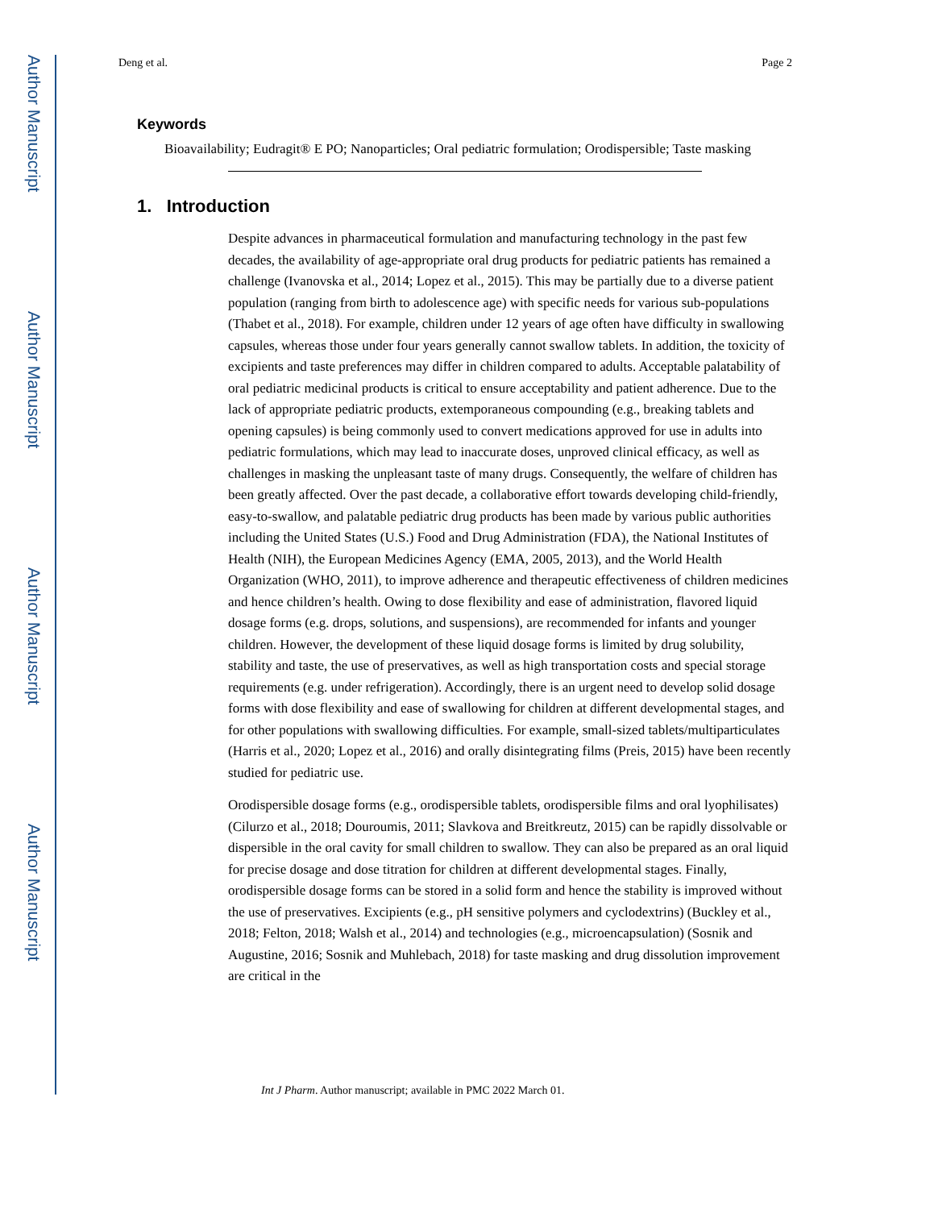Author Manuscript
Author Manuscript
Author Manuscript
Author Manuscript
Deng et al. Page 2
Keywords
Bioavailability; Eudragit® E PO; Nanoparticles; Oral pediatric formulation; Orodispersible; Taste masking
1. Introduction
Despite advances in pharmaceutical formulation and manufacturing technology in the past few decades, the availability of age-appropriate oral drug products for pediatric patients has remained a challenge (Ivanovska et al., 2014; Lopez et al., 2015). This may be partially due to a diverse patient population (ranging from birth to adolescence age) with specific needs for various sub-populations (Thabet et al., 2018). For example, children under 12 years of age often have difficulty in swallowing capsules, whereas those under four years generally cannot swallow tablets. In addition, the toxicity of excipients and taste preferences may differ in children compared to adults. Acceptable palatability of oral pediatric medicinal products is critical to ensure acceptability and patient adherence. Due to the lack of appropriate pediatric products, extemporaneous compounding (e.g., breaking tablets and opening capsules) is being commonly used to convert medications approved for use in adults into pediatric formulations, which may lead to inaccurate doses, unproved clinical efficacy, as well as challenges in masking the unpleasant taste of many drugs. Consequently, the welfare of children has been greatly affected. Over the past decade, a collaborative effort towards developing child-friendly, easy-to-swallow, and palatable pediatric drug products has been made by various public authorities including the United States (U.S.) Food and Drug Administration (FDA), the National Institutes of Health (NIH), the European Medicines Agency (EMA, 2005, 2013), and the World Health Organization (WHO, 2011), to improve adherence and therapeutic effectiveness of children medicines and hence children’s health. Owing to dose flexibility and ease of administration, flavored liquid dosage forms (e.g. drops, solutions, and suspensions), are recommended for infants and younger children. However, the development of these liquid dosage forms is limited by drug solubility, stability and taste, the use of preservatives, as well as high transportation costs and special storage requirements (e.g. under refrigeration). Accordingly, there is an urgent need to develop solid dosage forms with dose flexibility and ease of swallowing for children at different developmental stages, and for other populations with swallowing difficulties. For example, small-sized tablets/multiparticulates (Harris et al., 2020; Lopez et al., 2016) and orally disintegrating films (Preis, 2015) have been recently studied for pediatric use.
Orodispersible dosage forms (e.g., orodispersible tablets, orodispersible films and oral lyophilisates) (Cilurzo et al., 2018; Douroumis, 2011; Slavkova and Breitkreutz, 2015) can be rapidly dissolvable or dispersible in the oral cavity for small children to swallow. They can also be prepared as an oral liquid for precise dosage and dose titration for children at different developmental stages. Finally, orodispersible dosage forms can be stored in a solid form and hence the stability is improved without the use of preservatives. Excipients (e.g., pH sensitive polymers and cyclodextrins) (Buckley et al., 2018; Felton, 2018; Walsh et al., 2014) and technologies (e.g., microencapsulation) (Sosnik and Augustine, 2016; Sosnik and Muhlebach, 2018) for taste masking and drug dissolution improvement are critical in the
Int J Pharm. Author manuscript; available in PMC 2022 March 01.